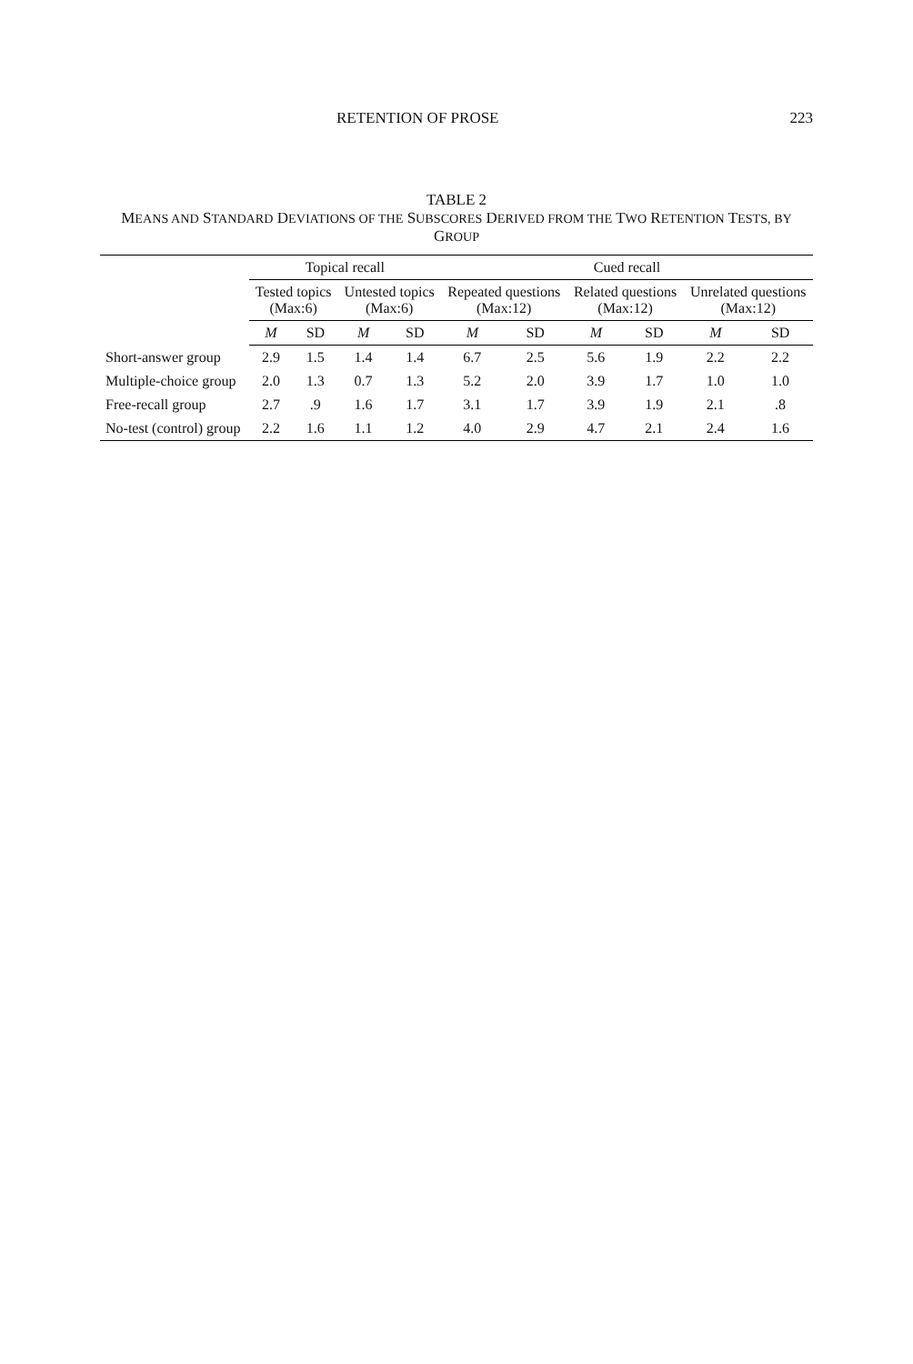RETENTION OF PROSE 223
TABLE 2
MEANS AND STANDARD DEVIATIONS OF THE SUBSCORES DERIVED FROM THE TWO RETENTION TESTS, BY GROUP
| | Topical recall | | | | Cued recall | | | | | |
| --- | --- | --- | --- | --- | --- | --- | --- | --- | --- | --- |
| | Tested topics (Max:6) | | Untested topics (Max:6) | | Repeated questions (Max:12) | | Related questions (Max:12) | | Unrelated questions (Max:12) | |
| | M | SD | M | SD | M | SD | M | SD | M | SD |
| Short-answer group | 2.9 | 1.5 | 1.4 | 1.4 | 6.7 | 2.5 | 5.6 | 1.9 | 2.2 | 2.2 |
| Multiple-choice group | 2.0 | 1.3 | 0.7 | 1.3 | 5.2 | 2.0 | 3.9 | 1.7 | 1.0 | 1.0 |
| Free-recall group | 2.7 | .9 | 1.6 | 1.7 | 3.1 | 1.7 | 3.9 | 1.9 | 2.1 | .8 |
| No-test (control) group | 2.2 | 1.6 | 1.1 | 1.2 | 4.0 | 2.9 | 4.7 | 2.1 | 2.4 | 1.6 |